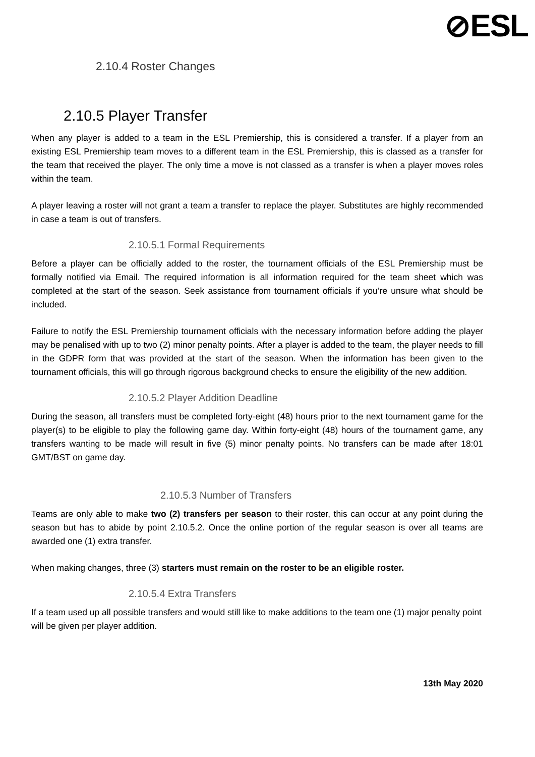⊘ESL
2.10.4 Roster Changes
2.10.5 Player Transfer
When any player is added to a team in the ESL Premiership, this is considered a transfer. If a player from an existing ESL Premiership team moves to a different team in the ESL Premiership, this is classed as a transfer for the team that received the player. The only time a move is not classed as a transfer is when a player moves roles within the team.
A player leaving a roster will not grant a team a transfer to replace the player. Substitutes are highly recommended in case a team is out of transfers.
2.10.5.1 Formal Requirements
Before a player can be officially added to the roster, the tournament officials of the ESL Premiership must be formally notified via Email. The required information is all information required for the team sheet which was completed at the start of the season. Seek assistance from tournament officials if you’re unsure what should be included.
Failure to notify the ESL Premiership tournament officials with the necessary information before adding the player may be penalised with up to two (2) minor penalty points. After a player is added to the team, the player needs to fill in the GDPR form that was provided at the start of the season. When the information has been given to the tournament officials, this will go through rigorous background checks to ensure the eligibility of the new addition.
2.10.5.2 Player Addition Deadline
During the season, all transfers must be completed forty-eight (48) hours prior to the next tournament game for the player(s) to be eligible to play the following game day. Within forty-eight (48) hours of the tournament game, any transfers wanting to be made will result in five (5) minor penalty points. No transfers can be made after 18:01 GMT/BST on game day.
2.10.5.3 Number of Transfers
Teams are only able to make two (2) transfers per season to their roster, this can occur at any point during the season but has to abide by point 2.10.5.2. Once the online portion of the regular season is over all teams are awarded one (1) extra transfer.
When making changes, three (3) starters must remain on the roster to be an eligible roster.
2.10.5.4 Extra Transfers
If a team used up all possible transfers and would still like to make additions to the team one (1) major penalty point will be given per player addition.
13th May 2020